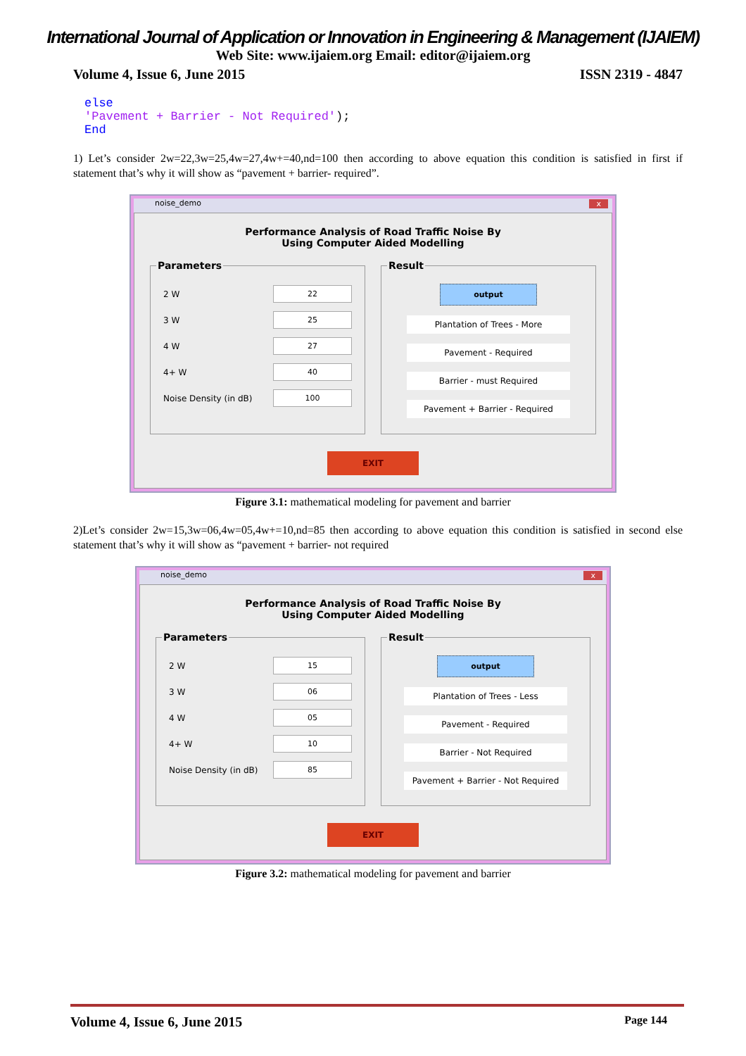International Journal of Application or Innovation in Engineering & Management (IJAIEM)
Web Site: www.ijaiem.org Email: editor@ijaiem.org
Volume 4, Issue 6, June 2015 ISSN 2319 - 4847
else
'Pavement + Barrier - Not Required');
End
1) Let’s consider 2w=22,3w=25,4w=27,4w+=40,nd=100 then according to above equation this condition is satisfied in first if statement that’s why it will show as “pavement + barrier- required”.
noise_demo x
Performance Analysis of Road Traffic Noise By
Using Computer Aided Modelling
Parameters
2 W 22
3 W 25
4 W 27
4+ W 40
Noise Density (in dB) 100
Result
output
Plantation of Trees - More
Pavement - Required
Barrier - must Required
Pavement + Barrier - Required
EXIT
Figure 3.1: mathematical modeling for pavement and barrier
2)Let’s consider 2w=15,3w=06,4w=05,4w+=10,nd=85 then according to above equation this condition is satisfied in second else statement that’s why it will show as “pavement + barrier- not required
noise_demo x
Performance Analysis of Road Traffic Noise By
Using Computer Aided Modelling
Parameters
2 W 15
3 W 06
4 W 05
4+ W 10
Noise Density (in dB) 85
Result
output
Plantation of Trees - Less
Pavement - Required
Barrier - Not Required
Pavement + Barrier - Not Required
EXIT
Figure 3.2: mathematical modeling for pavement and barrier
Volume 4, Issue 6, June 2015 Page 144